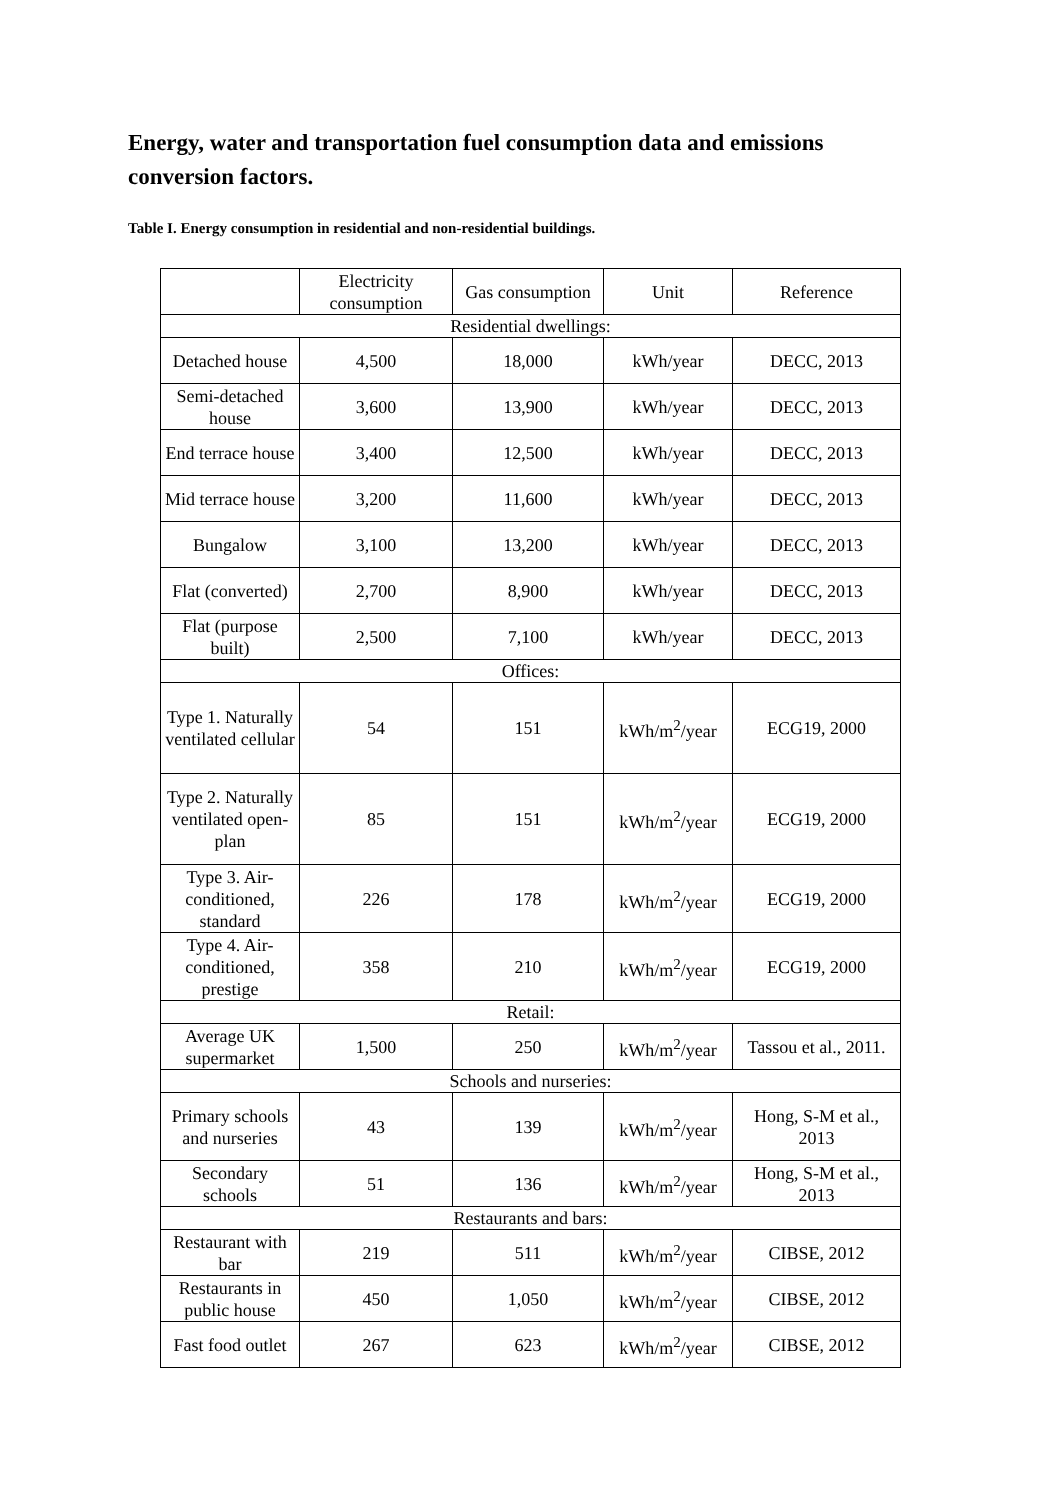Energy, water and transportation fuel consumption data and emissions conversion factors.
Table I. Energy consumption in residential and non-residential buildings.
| | Electricity consumption | Gas consumption | Unit | Reference |
| --- | --- | --- | --- | --- |
| Residential dwellings: | | | | |
| Detached house | 4,500 | 18,000 | kWh/year | DECC, 2013 |
| Semi-detached house | 3,600 | 13,900 | kWh/year | DECC, 2013 |
| End terrace house | 3,400 | 12,500 | kWh/year | DECC, 2013 |
| Mid terrace house | 3,200 | 11,600 | kWh/year | DECC, 2013 |
| Bungalow | 3,100 | 13,200 | kWh/year | DECC, 2013 |
| Flat (converted) | 2,700 | 8,900 | kWh/year | DECC, 2013 |
| Flat (purpose built) | 2,500 | 7,100 | kWh/year | DECC, 2013 |
| Offices: | | | | |
| Type 1. Naturally ventilated cellular | 54 | 151 | kWh/m<sup>2</sup>/year | ECG19, 2000 |
| Type 2. Naturally ventilated open-plan | 85 | 151 | kWh/m<sup>2</sup>/year | ECG19, 2000 |
| Type 3. Air-conditioned, standard | 226 | 178 | kWh/m<sup>2</sup>/year | ECG19, 2000 |
| Type 4. Air-conditioned, prestige | 358 | 210 | kWh/m<sup>2</sup>/year | ECG19, 2000 |
| Retail: | | | | |
| Average UK supermarket | 1,500 | 250 | kWh/m<sup>2</sup>/year | Tassou et al., 2011. |
| Schools and nurseries: | | | | |
| Primary schools and nurseries | 43 | 139 | kWh/m<sup>2</sup>/year | Hong, S-M et al., 2013 |
| Secondary schools | 51 | 136 | kWh/m<sup>2</sup>/year | Hong, S-M et al., 2013 |
| Restaurants and bars: | | | | |
| Restaurant with bar | 219 | 511 | kWh/m<sup>2</sup>/year | CIBSE, 2012 |
| Restaurants in public house | 450 | 1,050 | kWh/m<sup>2</sup>/year | CIBSE, 2012 |
| Fast food outlet | 267 | 623 | kWh/m<sup>2</sup>/year | CIBSE, 2012 |